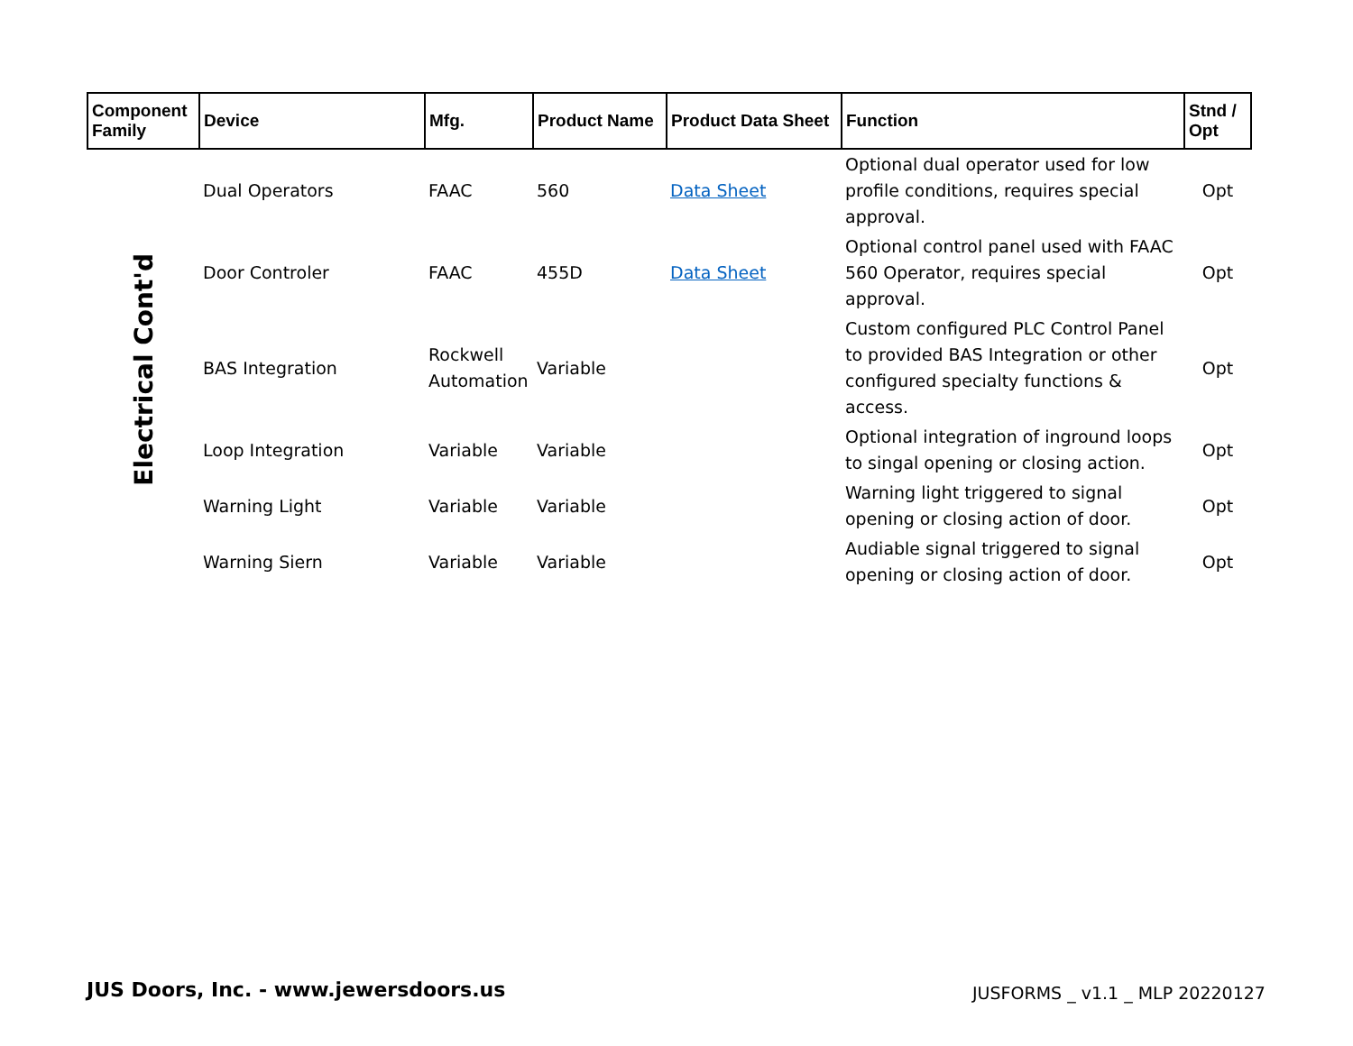| Component Family | Device | Mfg. | Product Name | Product Data Sheet | Function | Stnd / Opt |
| --- | --- | --- | --- | --- | --- | --- |
| Electrical Cont'd | Dual Operators | FAAC | 560 | Data Sheet | Optional dual operator used for low profile conditions, requires special approval. | Opt |
| | Door Controler | FAAC | 455D | Data Sheet | Optional control panel used with FAAC 560 Operator, requires special approval. | Opt |
| | BAS Integration | Rockwell Automation | Variable | | Custom configured PLC Control Panel to provided BAS Integration or other configured specialty functions & access. | Opt |
| | Loop Integration | Variable | Variable | | Optional integration of inground loops to singal opening or closing action. | Opt |
| | Warning Light | Variable | Variable | | Warning light triggered to signal opening or closing action of door. | Opt |
| | Warning Siern | Variable | Variable | | Audiable signal triggered to signal opening or closing action of door. | Opt |
JUS Doors, Inc. - www.jewersdoors.us
JUSFORMS _ v1.1 _ MLP 20220127